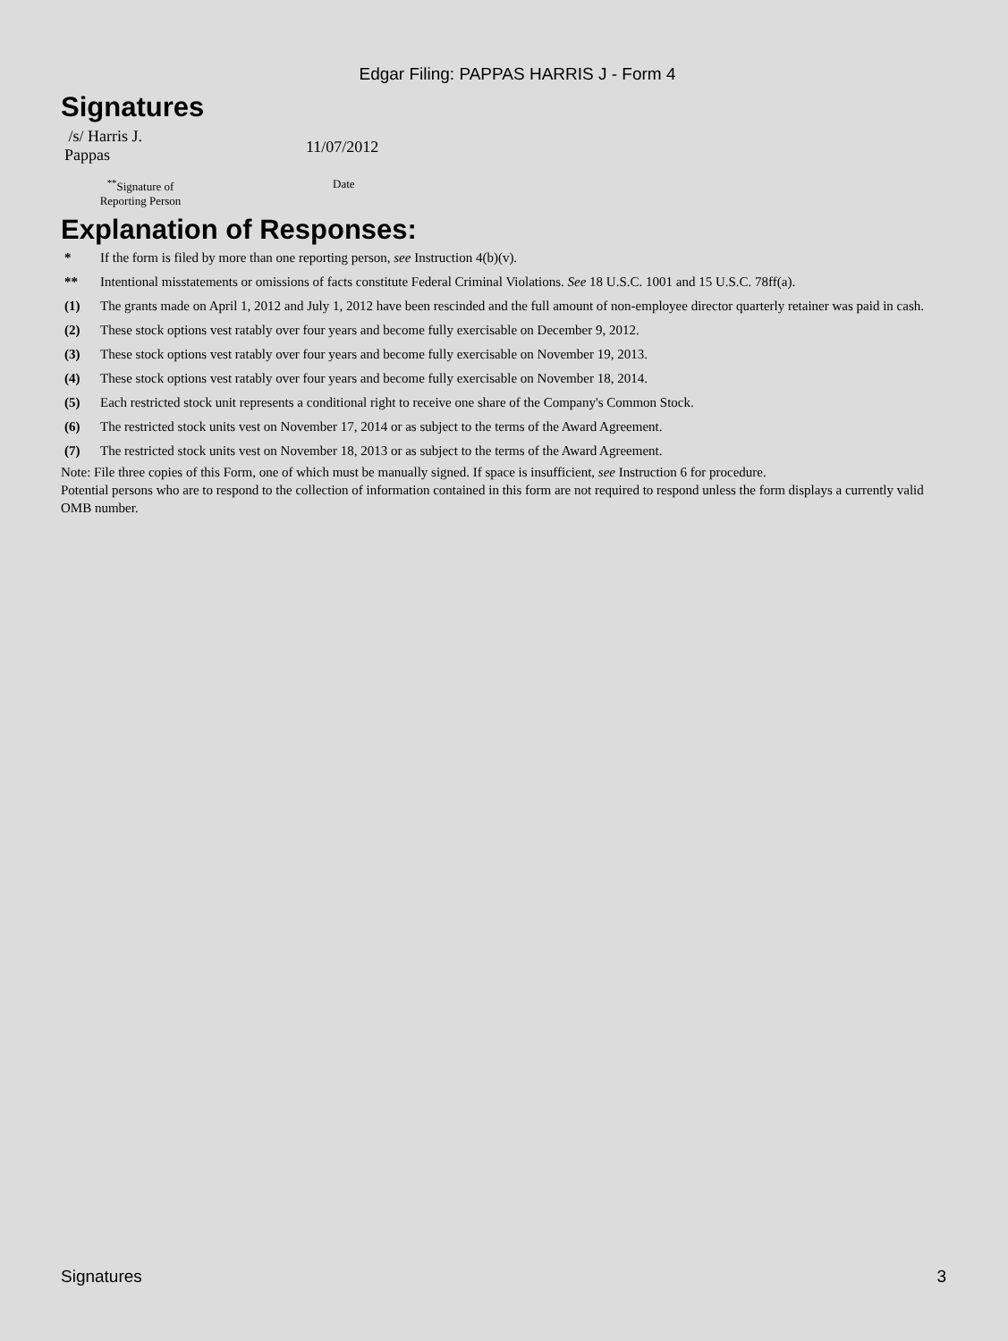Edgar Filing: PAPPAS HARRIS J - Form 4
Signatures
| /s/ Harris J. Pappas | 11/07/2012 |
| <sup>**</sup> Signature of Reporting Person | Date |
Explanation of Responses:
| * | If the form is filed by more than one reporting person, see Instruction 4(b)(v). |
| ** | Intentional misstatements or omissions of facts constitute Federal Criminal Violations. See 18 U.S.C. 1001 and 15 U.S.C. 78ff(a). |
| (1) | The grants made on April 1, 2012 and July 1, 2012 have been rescinded and the full amount of non-employee director quarterly retainer was paid in cash. |
| (2) | These stock options vest ratably over four years and become fully exercisable on December 9, 2012. |
| (3) | These stock options vest ratably over four years and become fully exercisable on November 19, 2013. |
| (4) | These stock options vest ratably over four years and become fully exercisable on November 18, 2014. |
| (5) | Each restricted stock unit represents a conditional right to receive one share of the Company's Common Stock. |
| (6) | The restricted stock units vest on November 17, 2014 or as subject to the terms of the Award Agreement. |
| (7) | The restricted stock units vest on November 18, 2013 or as subject to the terms of the Award Agreement. |
Note: File three copies of this Form, one of which must be manually signed. If space is insufficient, see Instruction 6 for procedure.
Potential persons who are to respond to the collection of information contained in this form are not required to respond unless the form displays a currently valid OMB number.
Signatures 3